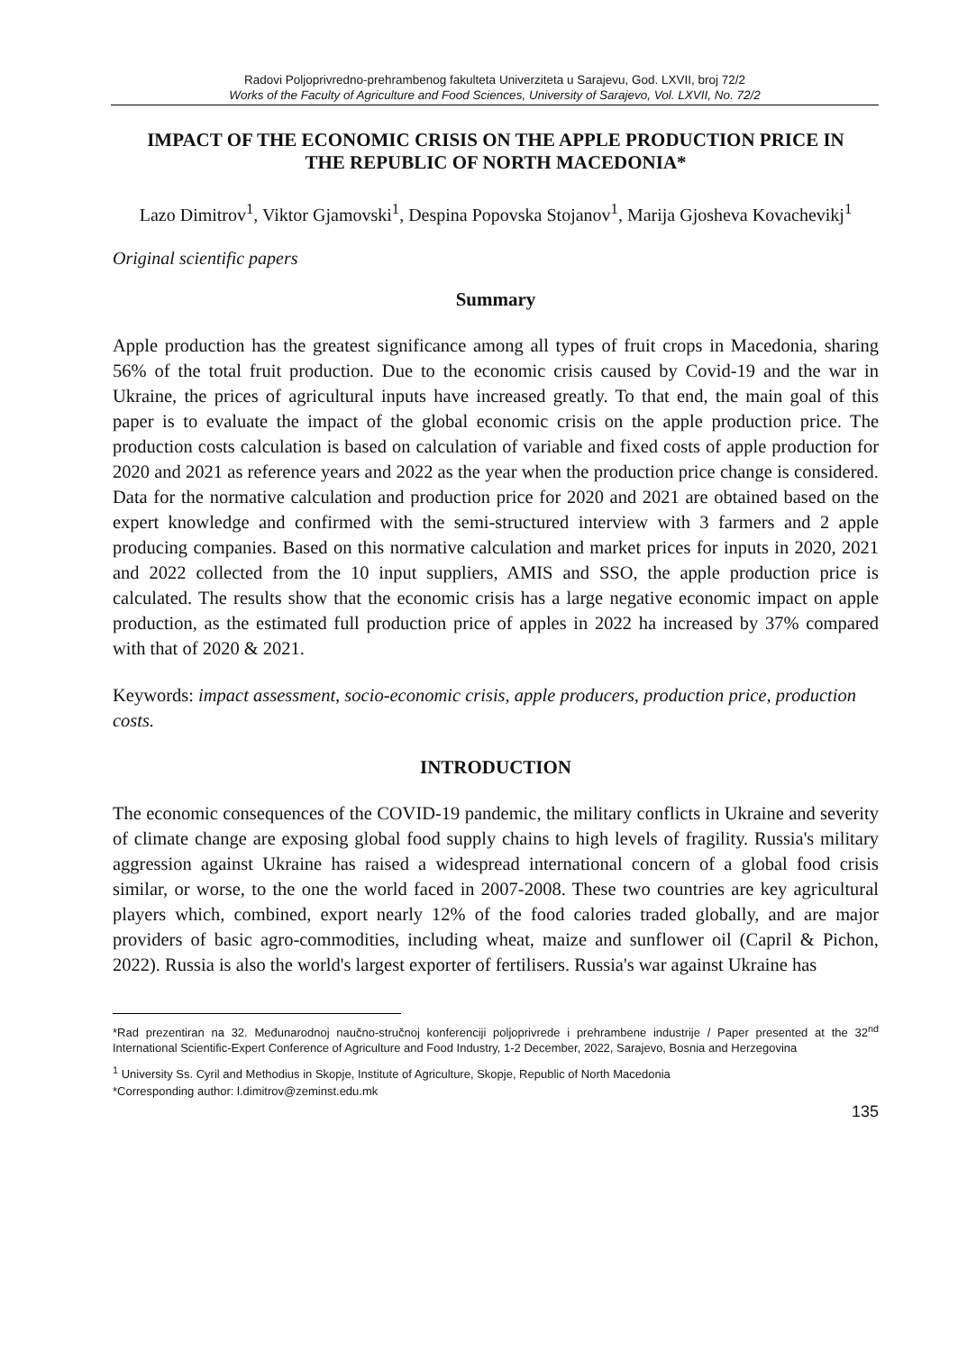Radovi Poljoprivredno-prehrambenog fakulteta Univerziteta u Sarajevu, God. LXVII, broj 72/2
Works of the Faculty of Agriculture and Food Sciences, University of Sarajevo, Vol. LXVII, No. 72/2
IMPACT OF THE ECONOMIC CRISIS ON THE APPLE PRODUCTION PRICE IN THE REPUBLIC OF NORTH MACEDONIA*
Lazo Dimitrov<sup>1</sup>, Viktor Gjamovski<sup>1</sup>, Despina Popovska Stojanov<sup>1</sup>, Marija Gjosheva Kovachevikj<sup>1</sup>
Original scientific papers
Summary
Apple production has the greatest significance among all types of fruit crops in Macedonia, sharing 56% of the total fruit production. Due to the economic crisis caused by Covid-19 and the war in Ukraine, the prices of agricultural inputs have increased greatly. To that end, the main goal of this paper is to evaluate the impact of the global economic crisis on the apple production price. The production costs calculation is based on calculation of variable and fixed costs of apple production for 2020 and 2021 as reference years and 2022 as the year when the production price change is considered. Data for the normative calculation and production price for 2020 and 2021 are obtained based on the expert knowledge and confirmed with the semi-structured interview with 3 farmers and 2 apple producing companies. Based on this normative calculation and market prices for inputs in 2020, 2021 and 2022 collected from the 10 input suppliers, AMIS and SSO, the apple production price is calculated. The results show that the economic crisis has a large negative economic impact on apple production, as the estimated full production price of apples in 2022 ha increased by 37% compared with that of 2020 & 2021.
Keywords: impact assessment, socio-economic crisis, apple producers, production price, production costs.
INTRODUCTION
The economic consequences of the COVID-19 pandemic, the military conflicts in Ukraine and severity of climate change are exposing global food supply chains to high levels of fragility. Russia's military aggression against Ukraine has raised a widespread international concern of a global food crisis similar, or worse, to the one the world faced in 2007-2008. These two countries are key agricultural players which, combined, export nearly 12% of the food calories traded globally, and are major providers of basic agro-commodities, including wheat, maize and sunflower oil (Capril & Pichon, 2022). Russia is also the world's largest exporter of fertilisers. Russia's war against Ukraine has
*Rad prezentiran na 32. Međunarodnoj naučno-stručnoj konferenciji poljoprivrede i prehrambene industrije / Paper presented at the 32<sup>nd</sup> International Scientific-Expert Conference of Agriculture and Food Industry, 1-2 December, 2022, Sarajevo, Bosnia and Herzegovina
<sup>1</sup> University Ss. Cyril and Methodius in Skopje, Institute of Agriculture, Skopje, Republic of North Macedonia
*Corresponding author: l.dimitrov@zeminst.edu.mk
135